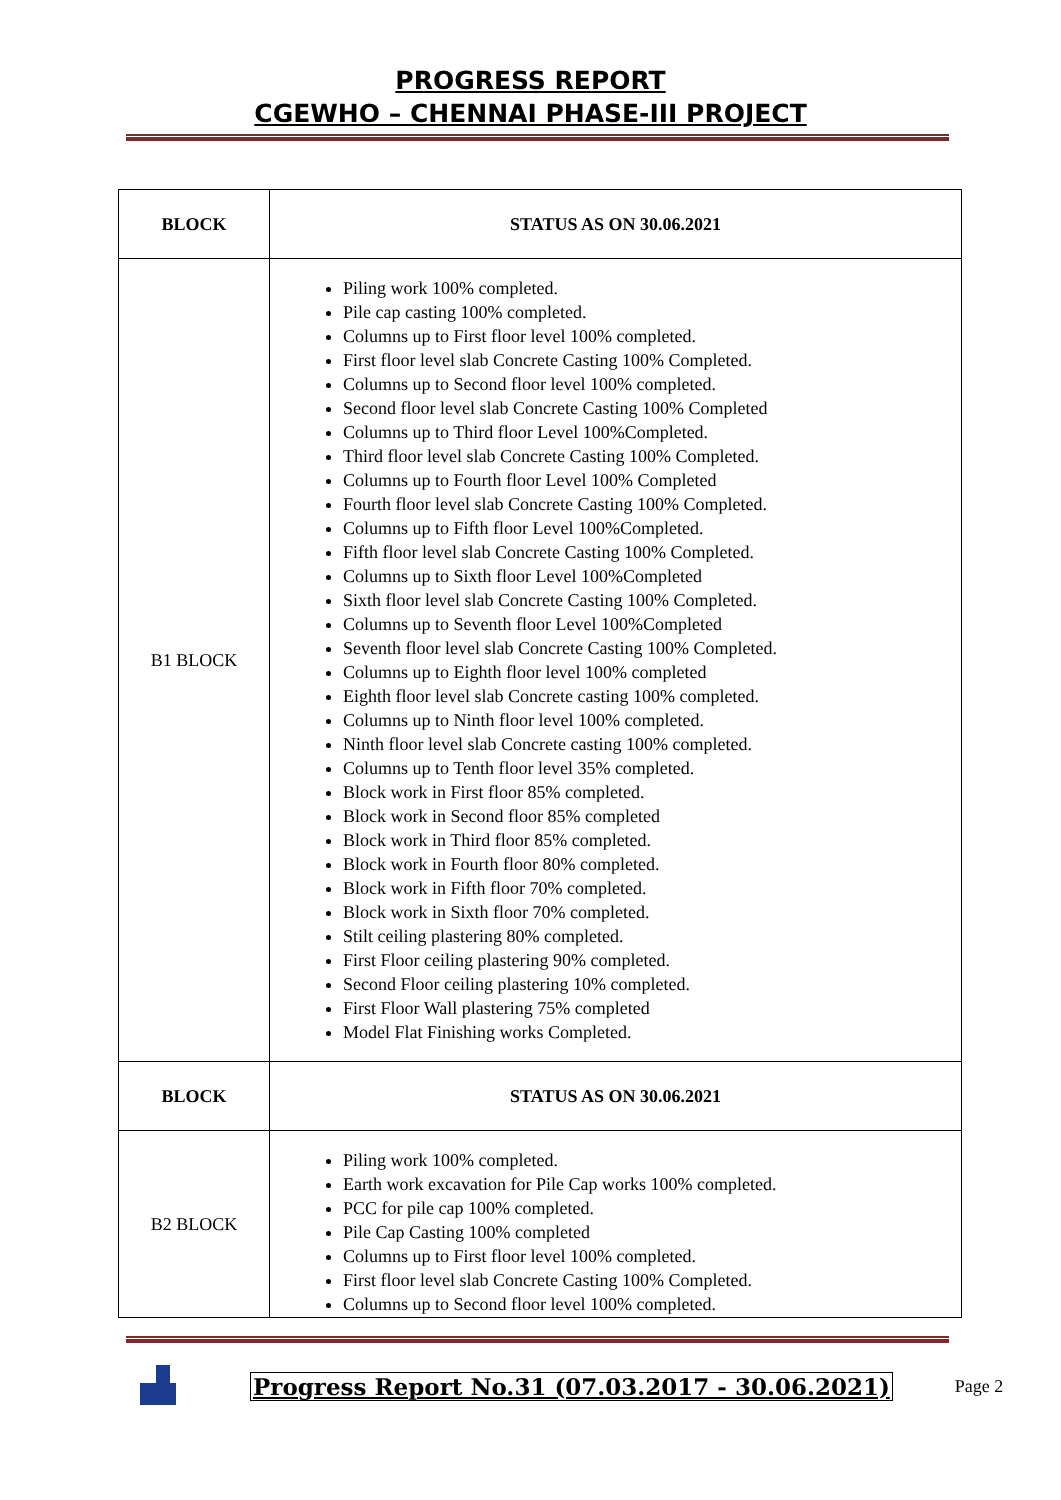PROGRESS REPORT
CGEWHO – CHENNAI PHASE-III PROJECT
| BLOCK | STATUS AS ON 30.06.2021 |
| --- | --- |
| B1 BLOCK | Piling work 100% completed. Pile cap casting 100% completed. Columns up to First floor level 100% completed. First floor level slab Concrete Casting 100% Completed. Columns up to Second floor level 100% completed. Second floor level slab Concrete Casting 100% Completed Columns up to Third floor Level 100%Completed. Third floor level slab Concrete Casting 100% Completed. Columns up to Fourth floor Level 100% Completed Fourth floor level slab Concrete Casting 100% Completed. Columns up to Fifth floor Level 100%Completed. Fifth floor level slab Concrete Casting 100% Completed. Columns up to Sixth floor Level 100%Completed Sixth floor level slab Concrete Casting 100% Completed. Columns up to Seventh floor Level 100%Completed Seventh floor level slab Concrete Casting 100% Completed. Columns up to Eighth floor level 100% completed Eighth floor level slab Concrete casting 100% completed. Columns up to Ninth floor level 100% completed. Ninth floor level slab Concrete casting 100% completed. Columns up to Tenth floor level 35% completed. Block work in First floor 85% completed. Block work in Second floor 85% completed Block work in Third floor 85% completed. Block work in Fourth floor 80% completed. Block work in Fifth floor 70% completed. Block work in Sixth floor 70% completed. Stilt ceiling plastering 80% completed. First Floor ceiling plastering 90% completed. Second Floor ceiling plastering 10% completed. First Floor Wall plastering 75% completed Model Flat Finishing works Completed. |
| BLOCK | STATUS AS ON 30.06.2021 |
| B2 BLOCK | Piling work 100% completed. Earth work excavation for Pile Cap works 100% completed. PCC for pile cap 100% completed. Pile Cap Casting 100% completed Columns up to First floor level 100% completed. First floor level slab Concrete Casting 100% Completed. Columns up to Second floor level 100% completed. |
Progress Report No.31 (07.03.2017 - 30.06.2021) Page 2